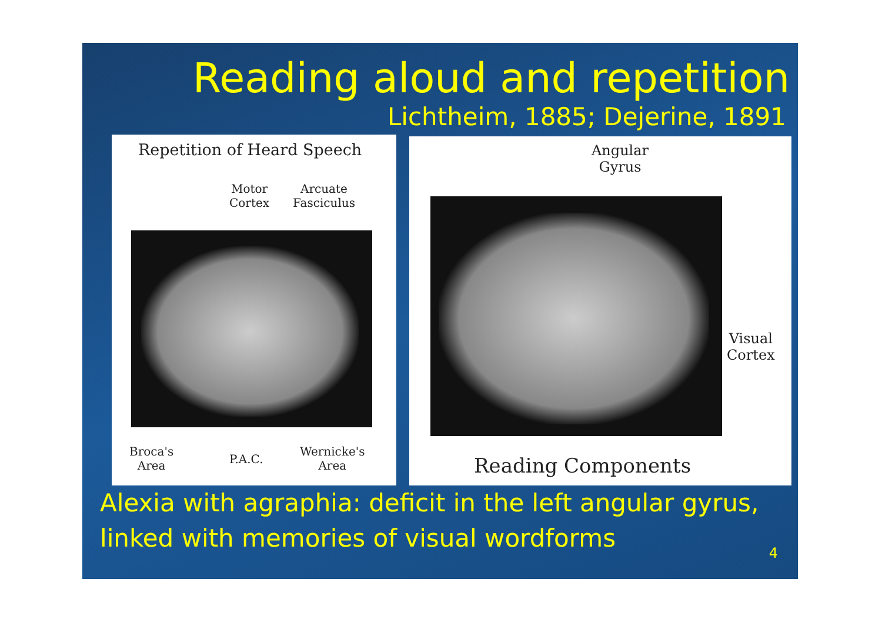Reading aloud and repetition
Lichtheim, 1885; Dejerine, 1891
Repetition of Heard Speech
Motor
Cortex
Arcuate
Fasciculus
Broca's
Area
P.A.C.
Wernicke's
Area
Angular
Gyrus
Visual
Cortex
Reading Components
Alexia with agraphia: deficit in the left angular gyrus,
linked with memories of visual wordforms
4